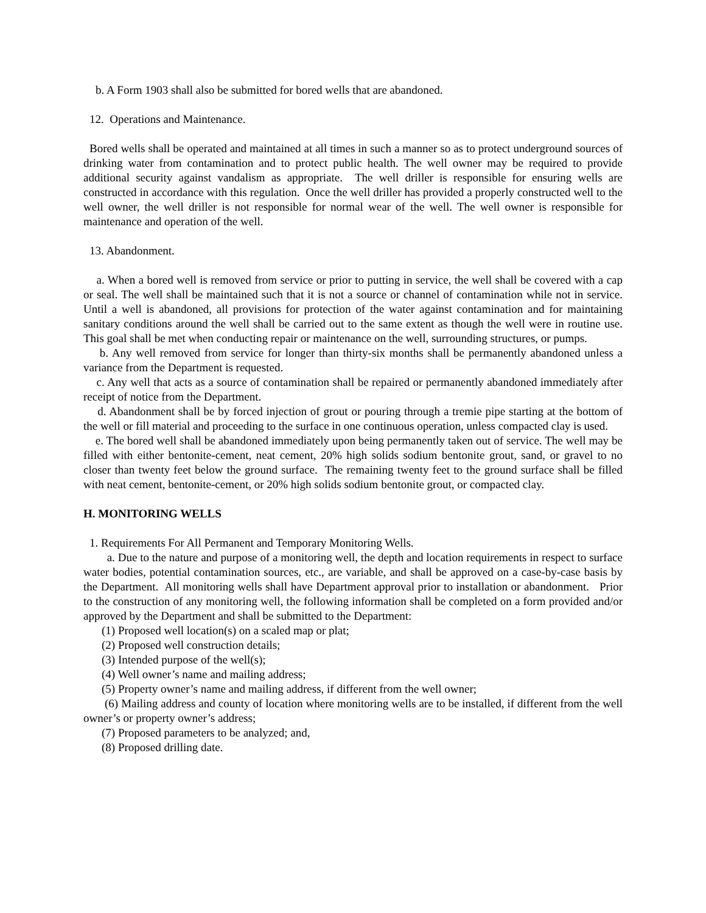b. A Form 1903 shall also be submitted for bored wells that are abandoned.
12. Operations and Maintenance.
Bored wells shall be operated and maintained at all times in such a manner so as to protect underground sources of drinking water from contamination and to protect public health. The well owner may be required to provide additional security against vandalism as appropriate. The well driller is responsible for ensuring wells are constructed in accordance with this regulation. Once the well driller has provided a properly constructed well to the well owner, the well driller is not responsible for normal wear of the well. The well owner is responsible for maintenance and operation of the well.
13. Abandonment.
a. When a bored well is removed from service or prior to putting in service, the well shall be covered with a cap or seal. The well shall be maintained such that it is not a source or channel of contamination while not in service. Until a well is abandoned, all provisions for protection of the water against contamination and for maintaining sanitary conditions around the well shall be carried out to the same extent as though the well were in routine use. This goal shall be met when conducting repair or maintenance on the well, surrounding structures, or pumps.
b. Any well removed from service for longer than thirty-six months shall be permanently abandoned unless a variance from the Department is requested.
c. Any well that acts as a source of contamination shall be repaired or permanently abandoned immediately after receipt of notice from the Department.
d. Abandonment shall be by forced injection of grout or pouring through a tremie pipe starting at the bottom of the well or fill material and proceeding to the surface in one continuous operation, unless compacted clay is used.
e. The bored well shall be abandoned immediately upon being permanently taken out of service. The well may be filled with either bentonite-cement, neat cement, 20% high solids sodium bentonite grout, sand, or gravel to no closer than twenty feet below the ground surface. The remaining twenty feet to the ground surface shall be filled with neat cement, bentonite-cement, or 20% high solids sodium bentonite grout, or compacted clay.
H. MONITORING WELLS
1. Requirements For All Permanent and Temporary Monitoring Wells.
a. Due to the nature and purpose of a monitoring well, the depth and location requirements in respect to surface water bodies, potential contamination sources, etc., are variable, and shall be approved on a case-by-case basis by the Department. All monitoring wells shall have Department approval prior to installation or abandonment. Prior to the construction of any monitoring well, the following information shall be completed on a form provided and/or approved by the Department and shall be submitted to the Department:
(1) Proposed well location(s) on a scaled map or plat;
(2) Proposed well construction details;
(3) Intended purpose of the well(s);
(4) Well owner’s name and mailing address;
(5) Property owner’s name and mailing address, if different from the well owner;
(6) Mailing address and county of location where monitoring wells are to be installed, if different from the well owner’s or property owner’s address;
(7) Proposed parameters to be analyzed; and,
(8) Proposed drilling date.